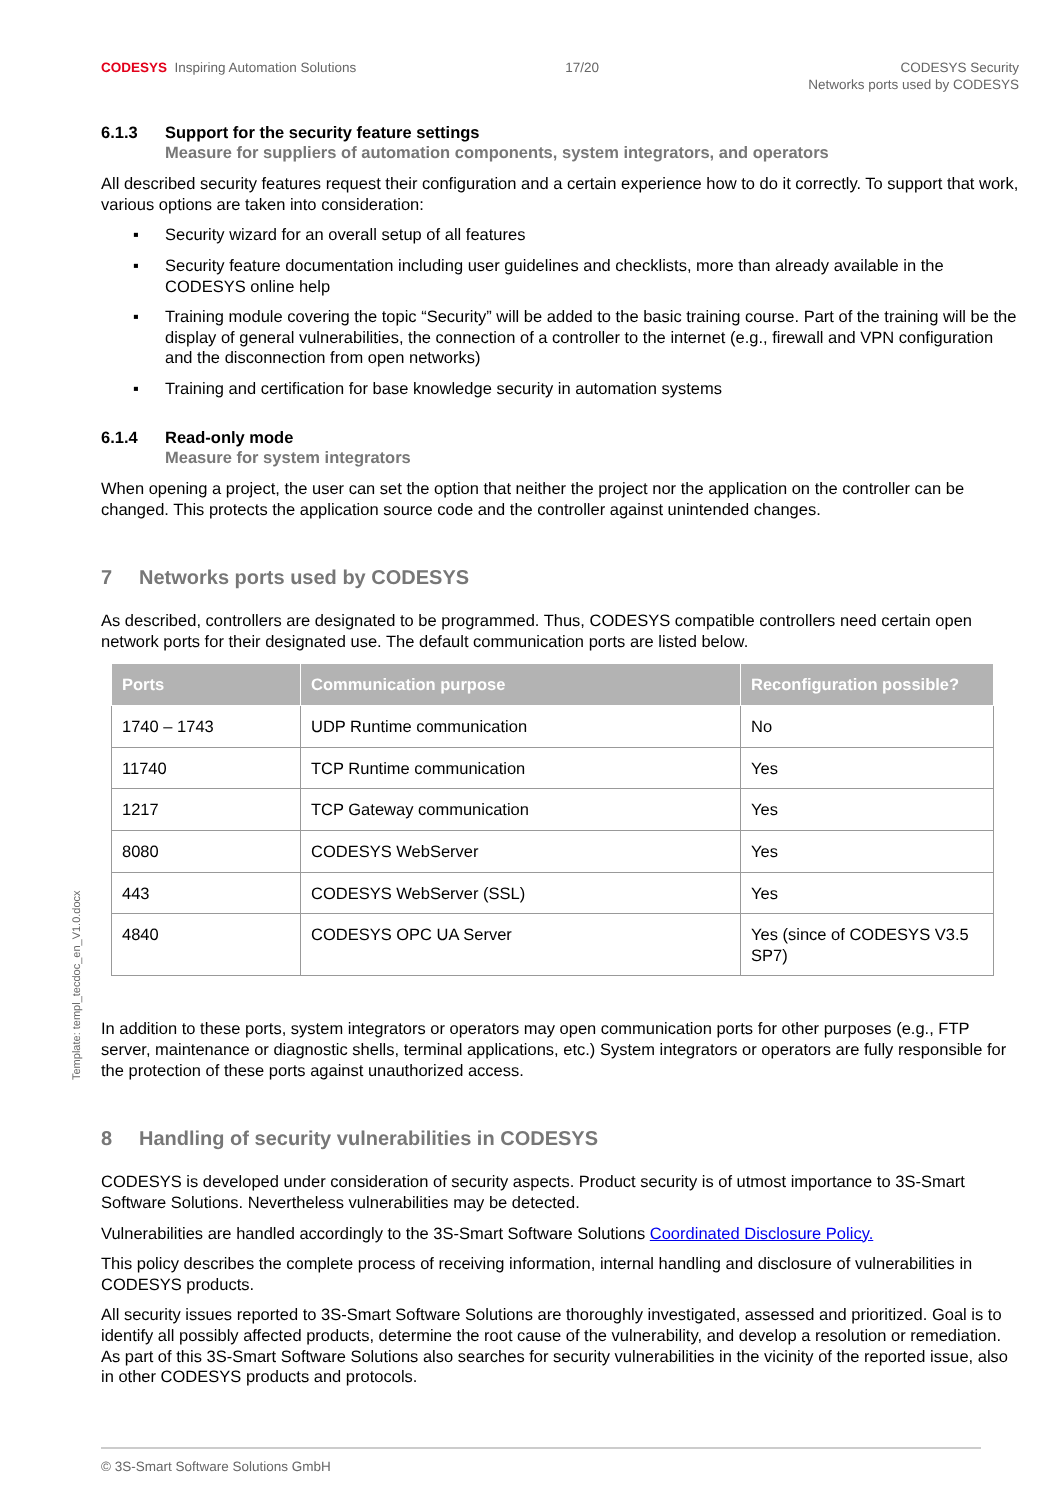CODESYS Inspiring Automation Solutions
17/20 CODESYS Security
Networks ports used by CODESYS
6.1.3 Support for the security feature settings
Measure for suppliers of automation components, system integrators, and operators
All described security features request their configuration and a certain experience how to do it correctly. To support that work, various options are taken into consideration:
▪ Security wizard for an overall setup of all features
▪ Security feature documentation including user guidelines and checklists, more than already available in the CODESYS online help
▪ Training module covering the topic “Security” will be added to the basic training course. Part of the training will be the display of general vulnerabilities, the connection of a controller to the internet (e.g., firewall and VPN configuration and the disconnection from open networks)
▪ Training and certification for base knowledge security in automation systems
6.1.4 Read-only mode
Measure for system integrators
When opening a project, the user can set the option that neither the project nor the application on the controller can be changed. This protects the application source code and the controller against unintended changes.
7 Networks ports used by CODESYS
As described, controllers are designated to be programmed. Thus, CODESYS compatible controllers need certain open network ports for their designated use. The default communication ports are listed below.
| Ports | Communication purpose | Reconfiguration possible? |
| --- | --- | --- |
| 1740 – 1743 | UDP Runtime communication | No |
| 11740 | TCP Runtime communication | Yes |
| 1217 | TCP Gateway communication | Yes |
| 8080 | CODESYS WebServer | Yes |
| 443 | CODESYS WebServer (SSL) | Yes |
| 4840 | CODESYS OPC UA Server | Yes (since of CODESYS V3.5 SP7) |
In addition to these ports, system integrators or operators may open communication ports for other purposes (e.g., FTP server, maintenance or diagnostic shells, terminal applications, etc.) System integrators or operators are fully responsible for the protection of these ports against unauthorized access.
8 Handling of security vulnerabilities in CODESYS
CODESYS is developed under consideration of security aspects. Product security is of utmost importance to 3S-Smart Software Solutions. Nevertheless vulnerabilities may be detected.
Vulnerabilities are handled accordingly to the 3S-Smart Software Solutions Coordinated Disclosure Policy.
This policy describes the complete process of receiving information, internal handling and disclosure of vulnerabilities in CODESYS products.
All security issues reported to 3S-Smart Software Solutions are thoroughly investigated, assessed and prioritized. Goal is to identify all possibly affected products, determine the root cause of the vulnerability, and develop a resolution or remediation. As part of this 3S-Smart Software Solutions also searches for security vulnerabilities in the vicinity of the reported issue, also in other CODESYS products and protocols.
Template: templ_tecdoc_en_V1.0.docx
© 3S-Smart Software Solutions GmbH